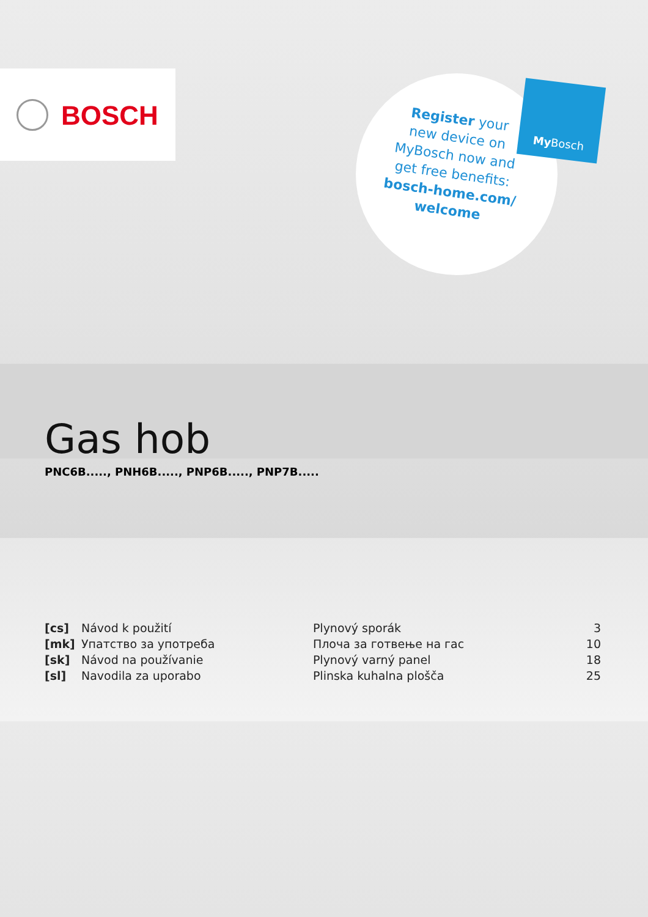BOSCH
Register your
new device on
MyBosch now and
get free benefits:
bosch-home.com/
welcome
My Bosch
Gas hob
PNC6B....., PNH6B....., PNP6B....., PNP7B.....
| [cs] | Návod k použití | Plynový sporák | 3 |
| [mk] | Упатство за употреба | Плоча за готвење на гас | 10 |
| [sk] | Návod na používanie | Plynový varný panel | 18 |
| [sl] | Navodila za uporabo | Plinska kuhalna plošča | 25 |